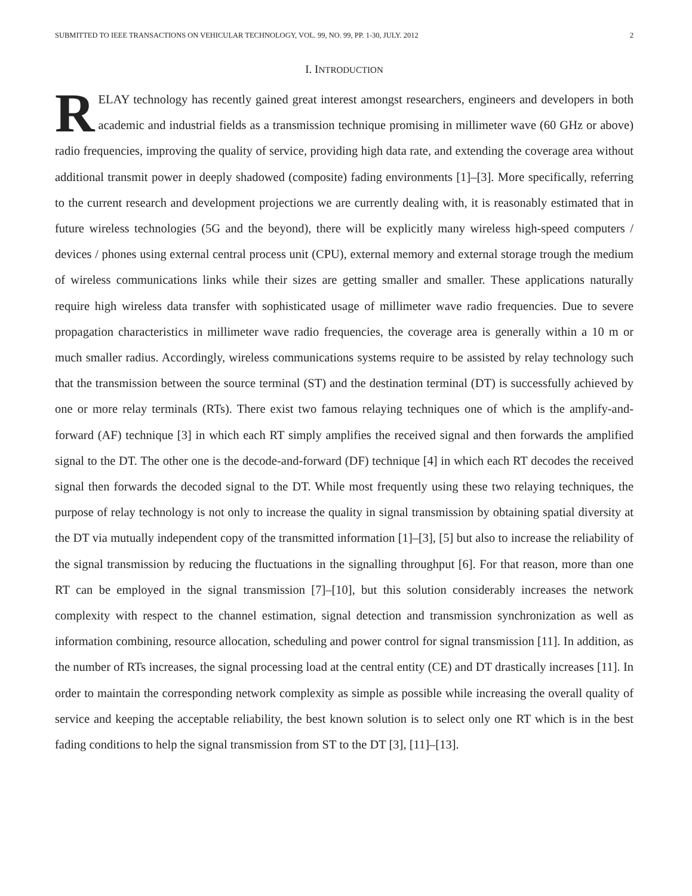SUBMITTED TO IEEE TRANSACTIONS ON VEHICULAR TECHNOLOGY, VOL. 99, NO. 99, PP. 1-30, JULY. 2012 2
I. INTRODUCTION
RELAY technology has recently gained great interest amongst researchers, engineers and developers in both academic and industrial fields as a transmission technique promising in millimeter wave (60 GHz or above) radio frequencies, improving the quality of service, providing high data rate, and extending the coverage area without additional transmit power in deeply shadowed (composite) fading environments [1]–[3]. More specifically, referring to the current research and development projections we are currently dealing with, it is reasonably estimated that in future wireless technologies (5G and the beyond), there will be explicitly many wireless high-speed computers / devices / phones using external central process unit (CPU), external memory and external storage trough the medium of wireless communications links while their sizes are getting smaller and smaller. These applications naturally require high wireless data transfer with sophisticated usage of millimeter wave radio frequencies. Due to severe propagation characteristics in millimeter wave radio frequencies, the coverage area is generally within a 10 m or much smaller radius. Accordingly, wireless communications systems require to be assisted by relay technology such that the transmission between the source terminal (ST) and the destination terminal (DT) is successfully achieved by one or more relay terminals (RTs). There exist two famous relaying techniques one of which is the amplify-and-forward (AF) technique [3] in which each RT simply amplifies the received signal and then forwards the amplified signal to the DT. The other one is the decode-and-forward (DF) technique [4] in which each RT decodes the received signal then forwards the decoded signal to the DT. While most frequently using these two relaying techniques, the purpose of relay technology is not only to increase the quality in signal transmission by obtaining spatial diversity at the DT via mutually independent copy of the transmitted information [1]–[3], [5] but also to increase the reliability of the signal transmission by reducing the fluctuations in the signalling throughput [6]. For that reason, more than one RT can be employed in the signal transmission [7]–[10], but this solution considerably increases the network complexity with respect to the channel estimation, signal detection and transmission synchronization as well as information combining, resource allocation, scheduling and power control for signal transmission [11]. In addition, as the number of RTs increases, the signal processing load at the central entity (CE) and DT drastically increases [11]. In order to maintain the corresponding network complexity as simple as possible while increasing the overall quality of service and keeping the acceptable reliability, the best known solution is to select only one RT which is in the best fading conditions to help the signal transmission from ST to the DT [3], [11]–[13].